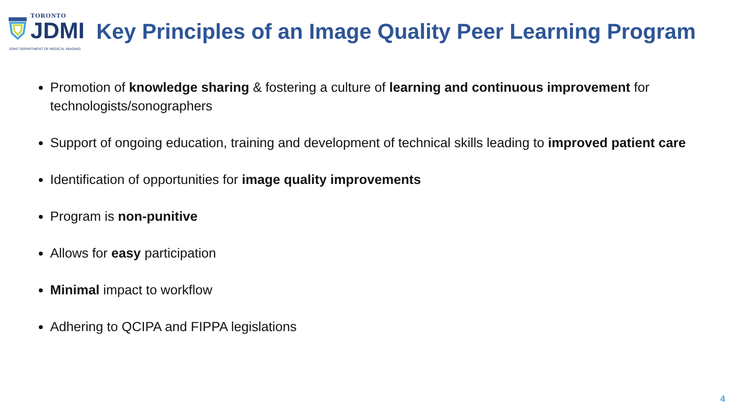TORONTO
JDMI
Key Principles of an Image Quality Peer Learning Program
JOINT DEPARTMENT OF MEDICAL IMAGING
Promotion of knowledge sharing & fostering a culture of learning and continuous improvement for technologists/sonographers
Support of ongoing education, training and development of technical skills leading to improved patient care
Identification of opportunities for image quality improvements
Program is non-punitive
Allows for easy participation
Minimal impact to workflow
Adhering to QCIPA and FIPPA legislations
4